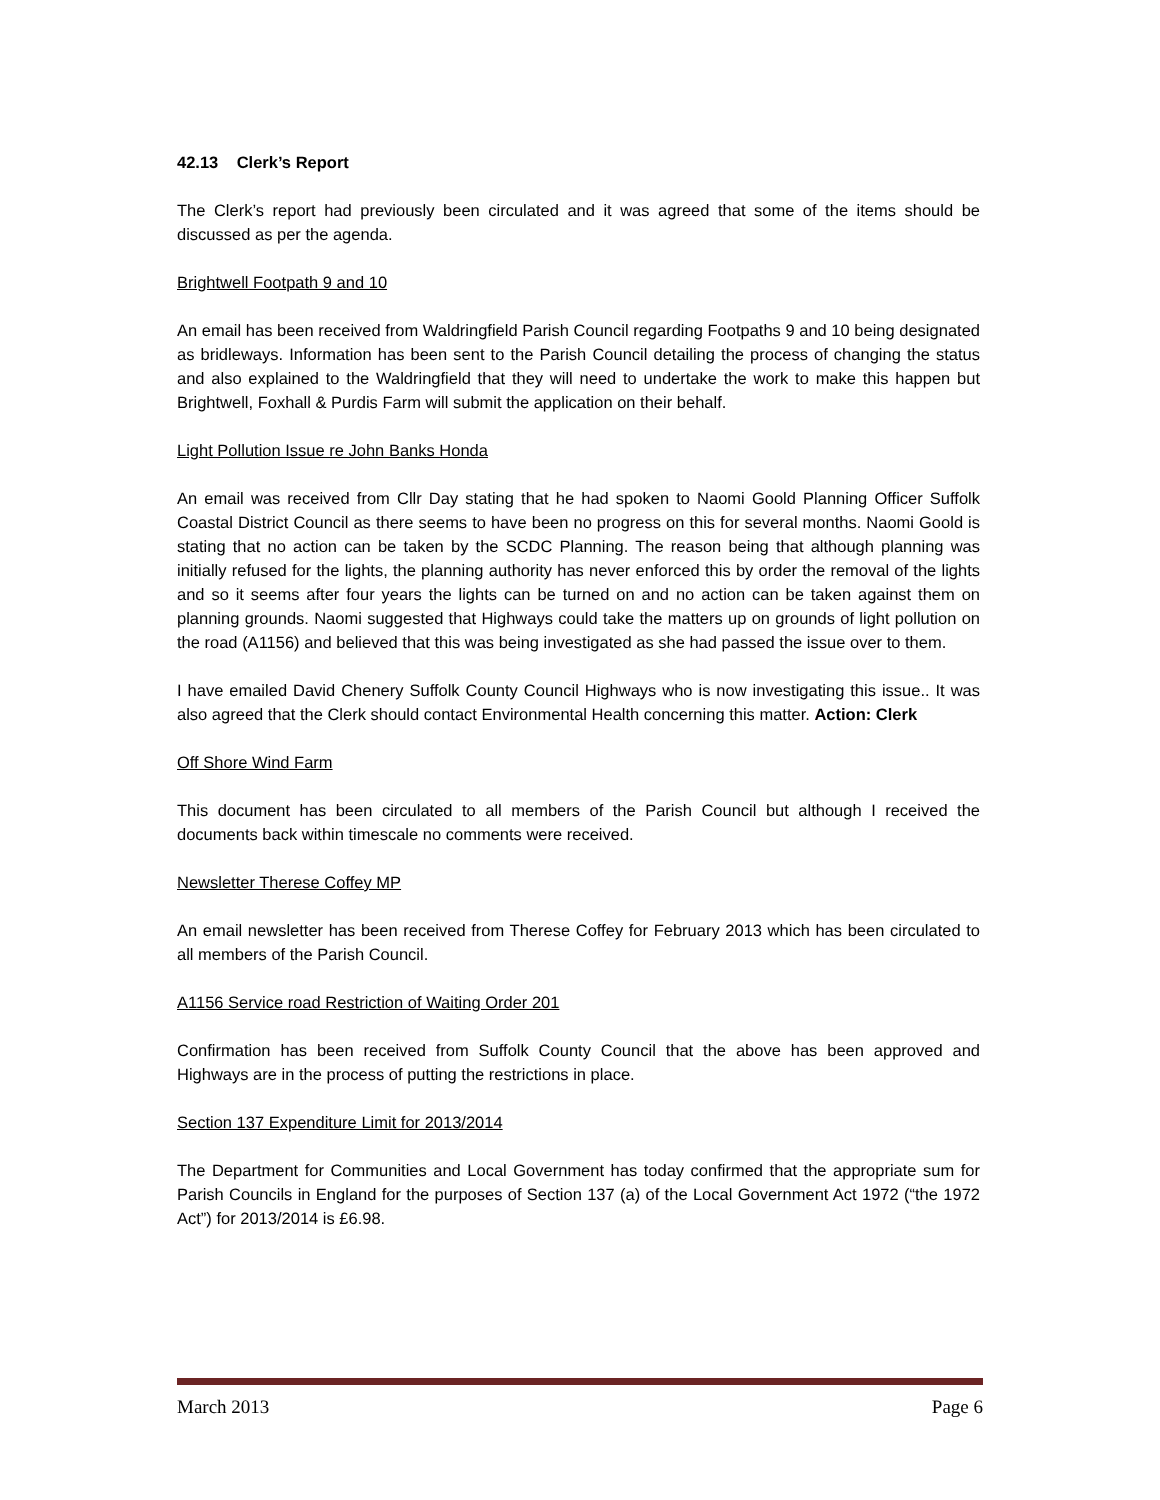42.13 Clerk’s Report
The Clerk’s report had previously been circulated and it was agreed that some of the items should be discussed as per the agenda.
Brightwell Footpath 9 and 10
An email has been received from Waldringfield Parish Council regarding Footpaths 9 and 10 being designated as bridleways. Information has been sent to the Parish Council detailing the process of changing the status and also explained to the Waldringfield that they will need to undertake the work to make this happen but Brightwell, Foxhall & Purdis Farm will submit the application on their behalf.
Light Pollution Issue re John Banks Honda
An email was received from Cllr Day stating that he had spoken to Naomi Goold Planning Officer Suffolk Coastal District Council as there seems to have been no progress on this for several months. Naomi Goold is stating that no action can be taken by the SCDC Planning. The reason being that although planning was initially refused for the lights, the planning authority has never enforced this by order the removal of the lights and so it seems after four years the lights can be turned on and no action can be taken against them on planning grounds. Naomi suggested that Highways could take the matters up on grounds of light pollution on the road (A1156) and believed that this was being investigated as she had passed the issue over to them.
I have emailed David Chenery Suffolk County Council Highways who is now investigating this issue.. It was also agreed that the Clerk should contact Environmental Health concerning this matter. Action: Clerk
Off Shore Wind Farm
This document has been circulated to all members of the Parish Council but although I received the documents back within timescale no comments were received.
Newsletter Therese Coffey MP
An email newsletter has been received from Therese Coffey for February 2013 which has been circulated to all members of the Parish Council.
A1156 Service road Restriction of Waiting Order 201
Confirmation has been received from Suffolk County Council that the above has been approved and Highways are in the process of putting the restrictions in place.
Section 137 Expenditure Limit for 2013/2014
The Department for Communities and Local Government has today confirmed that the appropriate sum for Parish Councils in England for the purposes of Section 137 (a) of the Local Government Act 1972 (“the 1972 Act”) for 2013/2014 is £6.98.
March 2013 Page 6